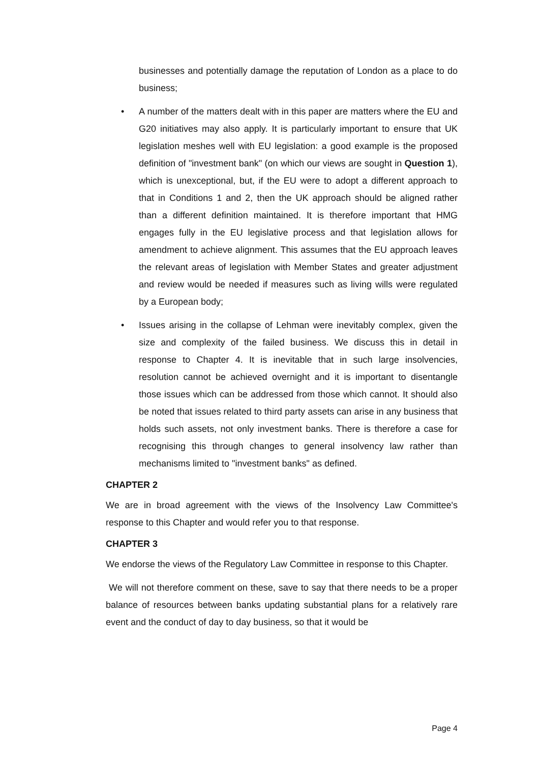businesses and potentially damage the reputation of London as a place to do business;
• A number of the matters dealt with in this paper are matters where the EU and G20 initiatives may also apply. It is particularly important to ensure that UK legislation meshes well with EU legislation: a good example is the proposed definition of "investment bank" (on which our views are sought in Question 1), which is unexceptional, but, if the EU were to adopt a different approach to that in Conditions 1 and 2, then the UK approach should be aligned rather than a different definition maintained. It is therefore important that HMG engages fully in the EU legislative process and that legislation allows for amendment to achieve alignment. This assumes that the EU approach leaves the relevant areas of legislation with Member States and greater adjustment and review would be needed if measures such as living wills were regulated by a European body;
• Issues arising in the collapse of Lehman were inevitably complex, given the size and complexity of the failed business. We discuss this in detail in response to Chapter 4. It is inevitable that in such large insolvencies, resolution cannot be achieved overnight and it is important to disentangle those issues which can be addressed from those which cannot. It should also be noted that issues related to third party assets can arise in any business that holds such assets, not only investment banks. There is therefore a case for recognising this through changes to general insolvency law rather than mechanisms limited to "investment banks" as defined.
CHAPTER 2
We are in broad agreement with the views of the Insolvency Law Committee's response to this Chapter and would refer you to that response.
CHAPTER 3
We endorse the views of the Regulatory Law Committee in response to this Chapter.
We will not therefore comment on these, save to say that there needs to be a proper balance of resources between banks updating substantial plans for a relatively rare event and the conduct of day to day business, so that it would be
Page 4